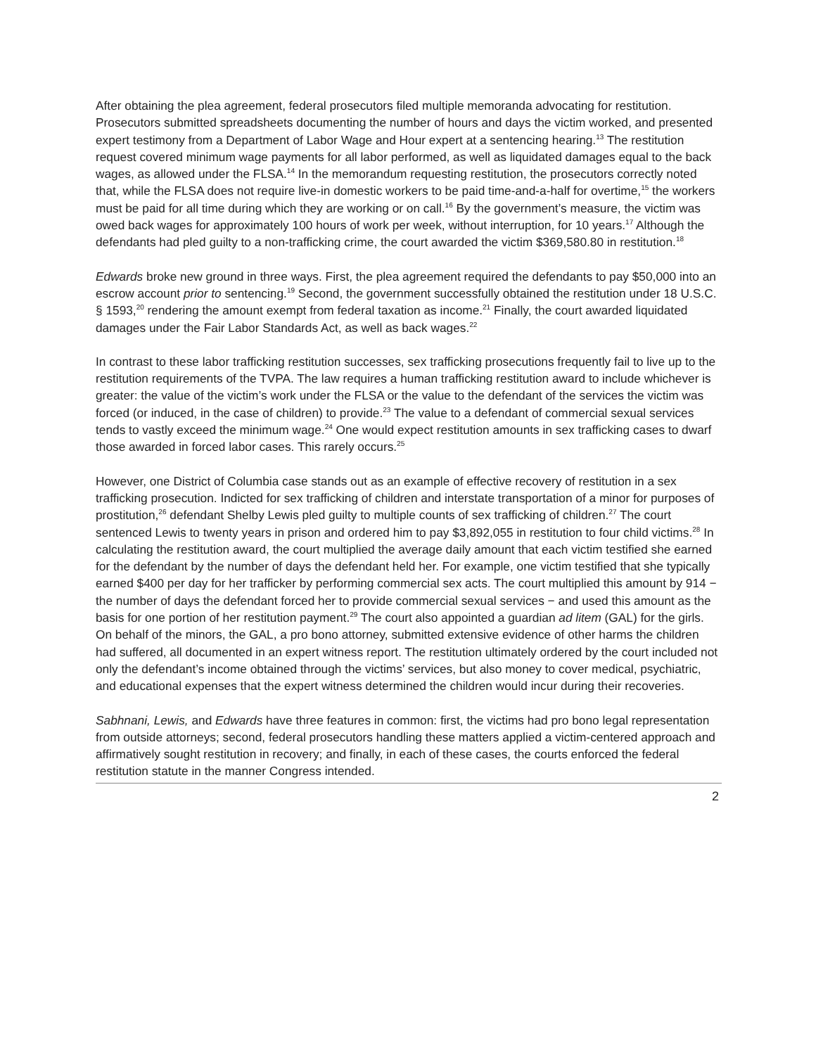After obtaining the plea agreement, federal prosecutors filed multiple memoranda advocating for restitution. Prosecutors submitted spreadsheets documenting the number of hours and days the victim worked, and presented expert testimony from a Department of Labor Wage and Hour expert at a sentencing hearing.<sup>13</sup> The restitution request covered minimum wage payments for all labor performed, as well as liquidated damages equal to the back wages, as allowed under the FLSA.<sup>14</sup> In the memorandum requesting restitution, the prosecutors correctly noted that, while the FLSA does not require live-in domestic workers to be paid time-and-a-half for overtime,<sup>15</sup> the workers must be paid for all time during which they are working or on call.<sup>16</sup> By the government’s measure, the victim was owed back wages for approximately 100 hours of work per week, without interruption, for 10 years.<sup>17</sup> Although the defendants had pled guilty to a non-trafficking crime, the court awarded the victim $369,580.80 in restitution.<sup>18</sup>
Edwards broke new ground in three ways. First, the plea agreement required the defendants to pay $50,000 into an escrow account prior to sentencing.<sup>19</sup> Second, the government successfully obtained the restitution under 18 U.S.C. § 1593,<sup>20</sup> rendering the amount exempt from federal taxation as income.<sup>21</sup> Finally, the court awarded liquidated damages under the Fair Labor Standards Act, as well as back wages.<sup>22</sup>
In contrast to these labor trafficking restitution successes, sex trafficking prosecutions frequently fail to live up to the restitution requirements of the TVPA. The law requires a human trafficking restitution award to include whichever is greater: the value of the victim’s work under the FLSA or the value to the defendant of the services the victim was forced (or induced, in the case of children) to provide.<sup>23</sup> The value to a defendant of commercial sexual services tends to vastly exceed the minimum wage.<sup>24</sup> One would expect restitution amounts in sex trafficking cases to dwarf those awarded in forced labor cases. This rarely occurs.<sup>25</sup>
However, one District of Columbia case stands out as an example of effective recovery of restitution in a sex trafficking prosecution. Indicted for sex trafficking of children and interstate transportation of a minor for purposes of prostitution,<sup>26</sup> defendant Shelby Lewis pled guilty to multiple counts of sex trafficking of children.<sup>27</sup> The court sentenced Lewis to twenty years in prison and ordered him to pay $3,892,055 in restitution to four child victims.<sup>28</sup> In calculating the restitution award, the court multiplied the average daily amount that each victim testified she earned for the defendant by the number of days the defendant held her. For example, one victim testified that she typically earned $400 per day for her trafficker by performing commercial sex acts. The court multiplied this amount by 914 − the number of days the defendant forced her to provide commercial sexual services − and used this amount as the basis for one portion of her restitution payment.<sup>29</sup> The court also appointed a guardian ad litem (GAL) for the girls. On behalf of the minors, the GAL, a pro bono attorney, submitted extensive evidence of other harms the children had suffered, all documented in an expert witness report. The restitution ultimately ordered by the court included not only the defendant’s income obtained through the victims’ services, but also money to cover medical, psychiatric, and educational expenses that the expert witness determined the children would incur during their recoveries.
Sabhnani, Lewis, and Edwards have three features in common: first, the victims had pro bono legal representation from outside attorneys; second, federal prosecutors handling these matters applied a victim-centered approach and affirmatively sought restitution in recovery; and finally, in each of these cases, the courts enforced the federal restitution statute in the manner Congress intended.
2